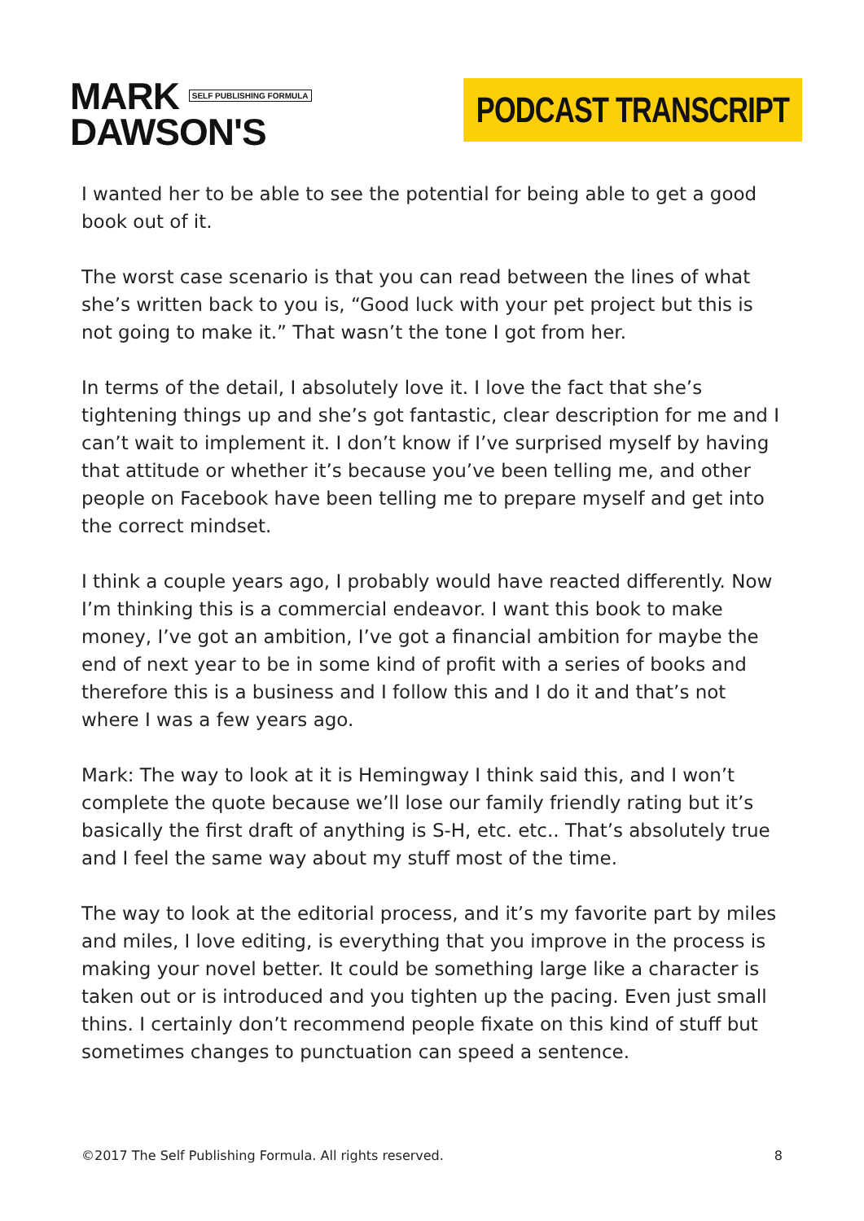MARK SELF PUBLISHING FORMULA
DAWSON'S
PODCAST TRANSCRIPT
I wanted her to be able to see the potential for being able to get a good book out of it.
The worst case scenario is that you can read between the lines of what she’s written back to you is, “Good luck with your pet project but this is not going to make it.” That wasn’t the tone I got from her.
In terms of the detail, I absolutely love it. I love the fact that she’s tightening things up and she’s got fantastic, clear description for me and I can’t wait to implement it. I don’t know if I’ve surprised myself by having that attitude or whether it’s because you’ve been telling me, and other people on Facebook have been telling me to prepare myself and get into the correct mindset.
I think a couple years ago, I probably would have reacted differently. Now I’m thinking this is a commercial endeavor. I want this book to make money, I’ve got an ambition, I’ve got a financial ambition for maybe the end of next year to be in some kind of profit with a series of books and therefore this is a business and I follow this and I do it and that’s not where I was a few years ago.
Mark: The way to look at it is Hemingway I think said this, and I won’t complete the quote because we’ll lose our family friendly rating but it’s basically the first draft of anything is S-H, etc. etc.. That’s absolutely true and I feel the same way about my stuff most of the time.
The way to look at the editorial process, and it’s my favorite part by miles and miles, I love editing, is everything that you improve in the process is making your novel better. It could be something large like a character is taken out or is introduced and you tighten up the pacing. Even just small thins. I certainly don’t recommend people fixate on this kind of stuff but sometimes changes to punctuation can speed a sentence.
©2017 The Self Publishing Formula. All rights reserved. 8